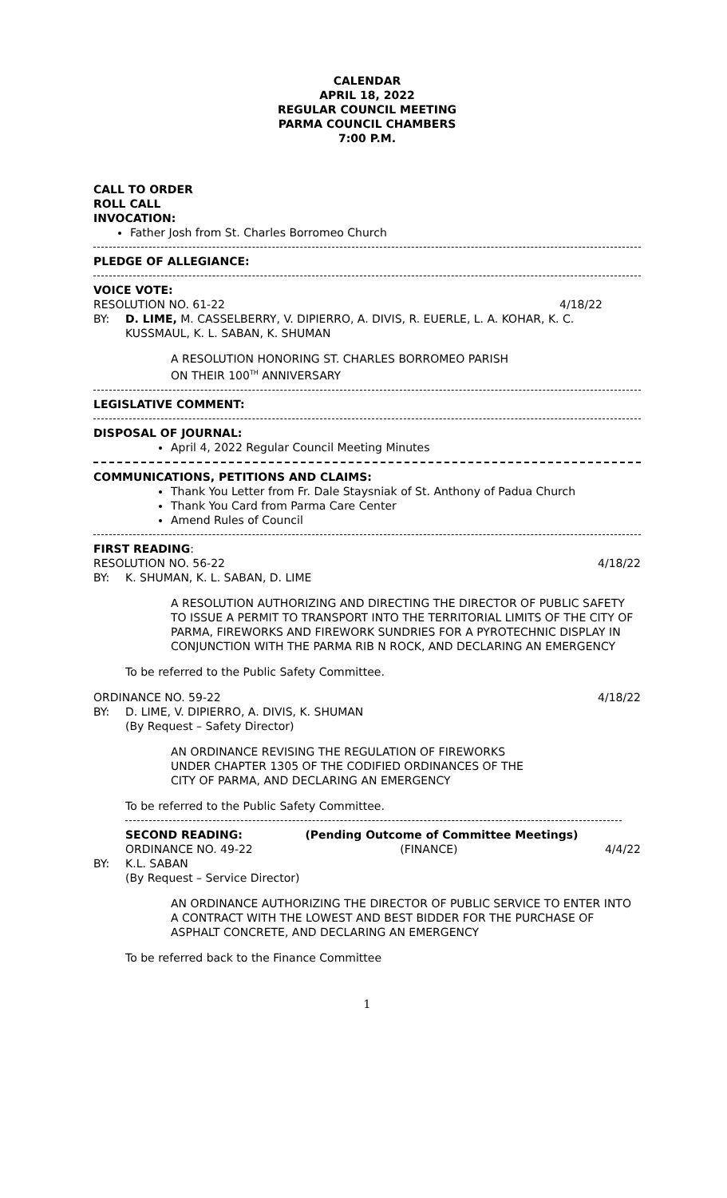CALENDAR
APRIL 18, 2022
REGULAR COUNCIL MEETING
PARMA COUNCIL CHAMBERS
7:00 P.M.
CALL TO ORDER
ROLL CALL
INVOCATION:
Father Josh from St. Charles Borromeo Church
PLEDGE OF ALLEGIANCE:
VOICE VOTE:
RESOLUTION NO. 61-22 4/18/22
BY: D. LIME, M. CASSELBERRY, V. DIPIERRO, A. DIVIS, R. EUERLE, L. A. KOHAR, K. C. KUSSMAUL, K. L. SABAN, K. SHUMAN
A RESOLUTION HONORING ST. CHARLES BORROMEO PARISH
ON THEIR 100<sup>TH</sup> ANNIVERSARY
LEGISLATIVE COMMENT:
DISPOSAL OF JOURNAL:
April 4, 2022 Regular Council Meeting Minutes
COMMUNICATIONS, PETITIONS AND CLAIMS:
Thank You Letter from Fr. Dale Staysniak of St. Anthony of Padua Church
Thank You Card from Parma Care Center
Amend Rules of Council
FIRST READING:
RESOLUTION NO. 56-22 4/18/22
BY: K. SHUMAN, K. L. SABAN, D. LIME
A RESOLUTION AUTHORIZING AND DIRECTING THE DIRECTOR OF PUBLIC SAFETY TO ISSUE A PERMIT TO TRANSPORT INTO THE TERRITORIAL LIMITS OF THE CITY OF PARMA, FIREWORKS AND FIREWORK SUNDRIES FOR A PYROTECHNIC DISPLAY IN CONJUNCTION WITH THE PARMA RIB N ROCK, AND DECLARING AN EMERGENCY
To be referred to the Public Safety Committee.
ORDINANCE NO. 59-22 4/18/22
BY: D. LIME, V. DIPIERRO, A. DIVIS, K. SHUMAN
(By Request – Safety Director)
AN ORDINANCE REVISING THE REGULATION OF FIREWORKS
UNDER CHAPTER 1305 OF THE CODIFIED ORDINANCES OF THE
CITY OF PARMA, AND DECLARING AN EMERGENCY
To be referred to the Public Safety Committee.
SECOND READING: (Pending Outcome of Committee Meetings)
ORDINANCE NO. 49-22 (FINANCE) 4/4/22
BY: K.L. SABAN
(By Request – Service Director)
AN ORDINANCE AUTHORIZING THE DIRECTOR OF PUBLIC SERVICE TO ENTER INTO A CONTRACT WITH THE LOWEST AND BEST BIDDER FOR THE PURCHASE OF ASPHALT CONCRETE, AND DECLARING AN EMERGENCY
To be referred back to the Finance Committee
1